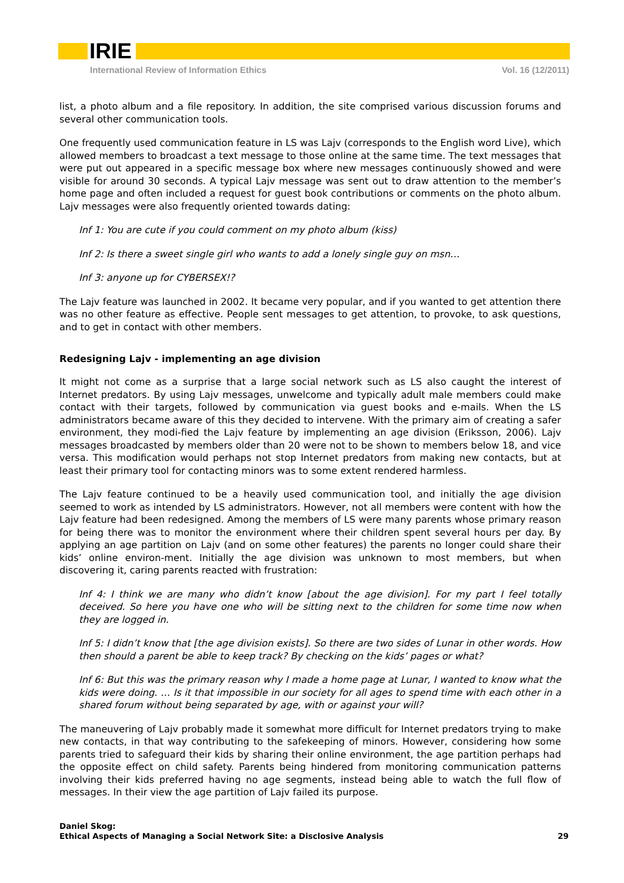IRIE
International Review of Information Ethics
Vol. 16 (12/2011)
list, a photo album and a file repository. In addition, the site comprised various discussion forums and several other communication tools.
One frequently used communication feature in LS was Lajv (corresponds to the English word Live), which allowed members to broadcast a text message to those online at the same time. The text messages that were put out appeared in a specific message box where new messages continuously showed and were visible for around 30 seconds. A typical Lajv message was sent out to draw attention to the member’s home page and often included a request for guest book contributions or comments on the photo album. Lajv messages were also frequently oriented towards dating:
Inf 1: You are cute if you could comment on my photo album (kiss)
Inf 2: Is there a sweet single girl who wants to add a lonely single guy on msn…
Inf 3: anyone up for CYBERSEX!?
The Lajv feature was launched in 2002. It became very popular, and if you wanted to get attention there was no other feature as effective. People sent messages to get attention, to provoke, to ask questions, and to get in contact with other members.
Redesigning Lajv - implementing an age division
It might not come as a surprise that a large social network such as LS also caught the interest of Internet predators. By using Lajv messages, unwelcome and typically adult male members could make contact with their targets, followed by communication via guest books and e-mails. When the LS administrators became aware of this they decided to intervene. With the primary aim of creating a safer environment, they modi-fied the Lajv feature by implementing an age division (Eriksson, 2006). Lajv messages broadcasted by members older than 20 were not to be shown to members below 18, and vice versa. This modification would perhaps not stop Internet predators from making new contacts, but at least their primary tool for contacting minors was to some extent rendered harmless.
The Lajv feature continued to be a heavily used communication tool, and initially the age division seemed to work as intended by LS administrators. However, not all members were content with how the Lajv feature had been redesigned. Among the members of LS were many parents whose primary reason for being there was to monitor the environment where their children spent several hours per day. By applying an age partition on Lajv (and on some other features) the parents no longer could share their kids’ online environ-ment. Initially the age division was unknown to most members, but when discovering it, caring parents reacted with frustration:
Inf 4: I think we are many who didn’t know [about the age division]. For my part I feel totally deceived. So here you have one who will be sitting next to the children for some time now when they are logged in.
Inf 5: I didn’t know that [the age division exists]. So there are two sides of Lunar in other words. How then should a parent be able to keep track? By checking on the kids’ pages or what?
Inf 6: But this was the primary reason why I made a home page at Lunar, I wanted to know what the kids were doing. … Is it that impossible in our society for all ages to spend time with each other in a shared forum without being separated by age, with or against your will?
The maneuvering of Lajv probably made it somewhat more difficult for Internet predators trying to make new contacts, in that way contributing to the safekeeping of minors. However, considering how some parents tried to safeguard their kids by sharing their online environment, the age partition perhaps had the opposite effect on child safety. Parents being hindered from monitoring communication patterns involving their kids preferred having no age segments, instead being able to watch the full flow of messages. In their view the age partition of Lajv failed its purpose.
Daniel Skog:
Ethical Aspects of Managing a Social Network Site: a Disclosive Analysis
29